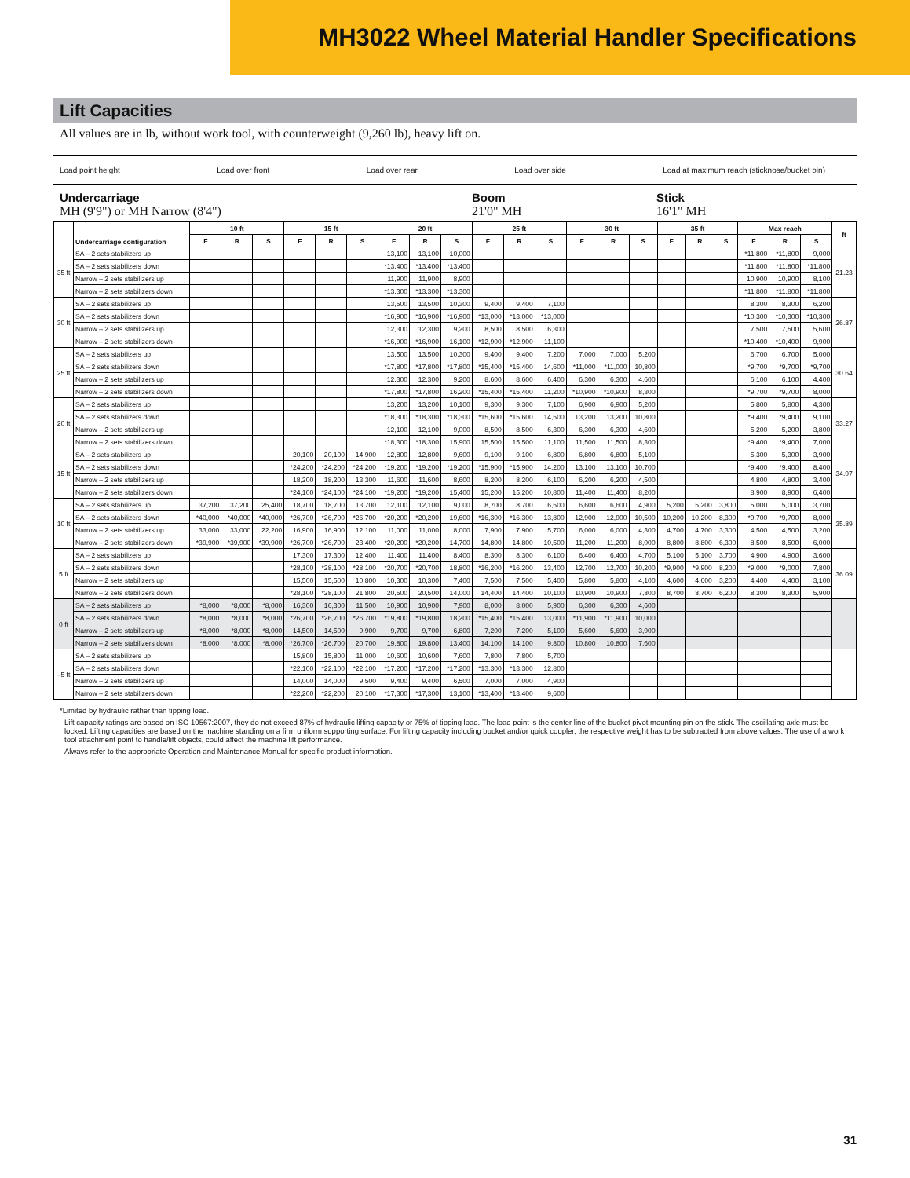MH3022 Wheel Material Handler Specifications
Lift Capacities
All values are in lb, without work tool, with counterweight (9,260 lb), heavy lift on.
Load point height Load over front Load over rear Load over side Load at maximum reach (sticknose/bucket pin)
Undercarriage
MH (9'9") or MH Narrow (8'4")
Boom
21'0" MH
Stick
16'1" MH
| | Undercarriage configuration | 10 ft | | | 15 ft | | | 20 ft | | | 25 ft | | | 30 ft | | | 35 ft | | | Max reach | | | ft |
| --- | --- | --- | --- | --- | --- | --- | --- | --- | --- | --- | --- | --- | --- | --- | --- | --- | --- | --- | --- | --- | --- | --- | --- |
| | | F | R | S | F | R | S | F | R | S | F | R | S | F | R | S | F | R | S | F | R | S | |
| 35 ft | SA – 2 sets stabilizers up | | | | | | | 13,100 | 13,100 | 10,000 | | | | | | | | | | *11,800 | *11,800 | 9,000 | 21.23 |
| | SA – 2 sets stabilizers down | | | | | | | *13,400 | *13,400 | *13,400 | | | | | | | | | | *11,800 | *11,800 | *11,800 | |
| | Narrow – 2 sets stabilizers up | | | | | | | 11,900 | 11,900 | 8,900 | | | | | | | | | | 10,900 | 10,900 | 8,100 | |
| | Narrow – 2 sets stabilizers down | | | | | | | *13,300 | *13,300 | *13,300 | | | | | | | | | | *11,800 | *11,800 | *11,800 | |
| 30 ft | SA – 2 sets stabilizers up | | | | | | | 13,500 | 13,500 | 10,300 | 9,400 | 9,400 | 7,100 | | | | | | | 8,300 | 8,300 | 6,200 | 26.87 |
| | SA – 2 sets stabilizers down | | | | | | | *16,900 | *16,900 | *16,900 | *13,000 | *13,000 | *13,000 | | | | | | | *10,300 | *10,300 | *10,300 | |
| | Narrow – 2 sets stabilizers up | | | | | | | 12,300 | 12,300 | 9,200 | 8,500 | 8,500 | 6,300 | | | | | | | 7,500 | 7,500 | 5,600 | |
| | Narrow – 2 sets stabilizers down | | | | | | | *16,900 | *16,900 | 16,100 | *12,900 | *12,900 | 11,100 | | | | | | | *10,400 | *10,400 | 9,900 | |
| 25 ft | SA – 2 sets stabilizers up | | | | | | | 13,500 | 13,500 | 10,300 | 9,400 | 9,400 | 7,200 | 7,000 | 7,000 | 5,200 | | | | 6,700 | 6,700 | 5,000 | 30.64 |
| | SA – 2 sets stabilizers down | | | | | | | *17,800 | *17,800 | *17,800 | *15,400 | *15,400 | 14,600 | *11,000 | *11,000 | 10,800 | | | | *9,700 | *9,700 | *9,700 | |
| | Narrow – 2 sets stabilizers up | | | | | | | 12,300 | 12,300 | 9,200 | 8,600 | 8,600 | 6,400 | 6,300 | 6,300 | 4,600 | | | | 6,100 | 6,100 | 4,400 | |
| | Narrow – 2 sets stabilizers down | | | | | | | *17,800 | *17,800 | 16,200 | *15,400 | *15,400 | 11,200 | *10,900 | *10,900 | 8,300 | | | | *9,700 | *9,700 | 8,000 | |
| 20 ft | SA – 2 sets stabilizers up | | | | | | | 13,200 | 13,200 | 10,100 | 9,300 | 9,300 | 7,100 | 6,900 | 6,900 | 5,200 | | | | 5,800 | 5,800 | 4,300 | 33.27 |
| | SA – 2 sets stabilizers down | | | | | | | *18,300 | *18,300 | *18,300 | *15,600 | *15,600 | 14,500 | 13,200 | 13,200 | 10,800 | | | | *9,400 | *9,400 | 9,100 | |
| | Narrow – 2 sets stabilizers up | | | | | | | 12,100 | 12,100 | 9,000 | 8,500 | 8,500 | 6,300 | 6,300 | 6,300 | 4,600 | | | | 5,200 | 5,200 | 3,800 | |
| | Narrow – 2 sets stabilizers down | | | | | | | *18,300 | *18,300 | 15,900 | 15,500 | 15,500 | 11,100 | 11,500 | 11,500 | 8,300 | | | | *9,400 | *9,400 | 7,000 | |
| 15 ft | SA – 2 sets stabilizers up | | | | 20,100 | 20,100 | 14,900 | 12,800 | 12,800 | 9,600 | 9,100 | 9,100 | 6,800 | 6,800 | 6,800 | 5,100 | | | | 5,300 | 5,300 | 3,900 | 34.97 |
| | SA – 2 sets stabilizers down | | | | *24,200 | *24,200 | *24,200 | *19,200 | *19,200 | *19,200 | *15,900 | *15,900 | 14,200 | 13,100 | 13,100 | 10,700 | | | | *9,400 | *9,400 | 8,400 | |
| | Narrow – 2 sets stabilizers up | | | | 18,200 | 18,200 | 13,300 | 11,600 | 11,600 | 8,600 | 8,200 | 8,200 | 6,100 | 6,200 | 6,200 | 4,500 | | | | 4,800 | 4,800 | 3,400 | |
| | Narrow – 2 sets stabilizers down | | | | *24,100 | *24,100 | *24,100 | *19,200 | *19,200 | 15,400 | 15,200 | 15,200 | 10,800 | 11,400 | 11,400 | 8,200 | | | | 8,900 | 8,900 | 6,400 | |
| 10 ft | SA – 2 sets stabilizers up | 37,200 | 37,200 | 25,400 | 18,700 | 18,700 | 13,700 | 12,100 | 12,100 | 9,000 | 8,700 | 8,700 | 6,500 | 6,600 | 6,600 | 4,900 | 5,200 | 5,200 | 3,800 | 5,000 | 5,000 | 3,700 | 35.89 |
| | SA – 2 sets stabilizers down | *40,000 | *40,000 | *40,000 | *26,700 | *26,700 | *26,700 | *20,200 | *20,200 | 19,600 | *16,300 | *16,300 | 13,800 | 12,900 | 12,900 | 10,500 | 10,200 | 10,200 | 8,300 | *9,700 | *9,700 | 8,000 | |
| | Narrow – 2 sets stabilizers up | 33,000 | 33,000 | 22,200 | 16,900 | 16,900 | 12,100 | 11,000 | 11,000 | 8,000 | 7,900 | 7,900 | 5,700 | 6,000 | 6,000 | 4,300 | 4,700 | 4,700 | 3,300 | 4,500 | 4,500 | 3,200 | |
| | Narrow – 2 sets stabilizers down | *39,900 | *39,900 | *39,900 | *26,700 | *26,700 | 23,400 | *20,200 | *20,200 | 14,700 | 14,800 | 14,800 | 10,500 | 11,200 | 11,200 | 8,000 | 8,800 | 8,800 | 6,300 | 8,500 | 8,500 | 6,000 | |
| 5 ft | SA – 2 sets stabilizers up | | | | 17,300 | 17,300 | 12,400 | 11,400 | 11,400 | 8,400 | 8,300 | 8,300 | 6,100 | 6,400 | 6,400 | 4,700 | 5,100 | 5,100 | 3,700 | 4,900 | 4,900 | 3,600 | 36.09 |
| | SA – 2 sets stabilizers down | | | | *28,100 | *28,100 | *28,100 | *20,700 | *20,700 | 18,800 | *16,200 | *16,200 | 13,400 | 12,700 | 12,700 | 10,200 | *9,900 | *9,900 | 8,200 | *9,000 | *9,000 | 7,800 | |
| | Narrow – 2 sets stabilizers up | | | | 15,500 | 15,500 | 10,800 | 10,300 | 10,300 | 7,400 | 7,500 | 7,500 | 5,400 | 5,800 | 5,800 | 4,100 | 4,600 | 4,600 | 3,200 | 4,400 | 4,400 | 3,100 | |
| | Narrow – 2 sets stabilizers down | | | | *28,100 | *28,100 | 21,800 | 20,500 | 20,500 | 14,000 | 14,400 | 14,400 | 10,100 | 10,900 | 10,900 | 7,800 | 8,700 | 8,700 | 6,200 | 8,300 | 8,300 | 5,900 | |
| 0 ft | SA – 2 sets stabilizers up | *8,000 | *8,000 | *8,000 | 16,300 | 16,300 | 11,500 | 10,900 | 10,900 | 7,900 | 8,000 | 8,000 | 5,900 | 6,300 | 6,300 | 4,600 | | | | | | | |
| | SA – 2 sets stabilizers down | *8,000 | *8,000 | *8,000 | *26,700 | *26,700 | *26,700 | *19,800 | *19,800 | 18,200 | *15,400 | *15,400 | 13,000 | *11,900 | *11,900 | 10,000 | | | | | | | |
| | Narrow – 2 sets stabilizers up | *8,000 | *8,000 | *8,000 | 14,500 | 14,500 | 9,900 | 9,700 | 9,700 | 6,800 | 7,200 | 7,200 | 5,100 | 5,600 | 5,600 | 3,900 | | | | | | | |
| | Narrow – 2 sets stabilizers down | *8,000 | *8,000 | *8,000 | *26,700 | *26,700 | 20,700 | 19,800 | 19,800 | 13,400 | 14,100 | 14,100 | 9,800 | 10,800 | 10,800 | 7,600 | | | | | | | |
| –5 ft | SA – 2 sets stabilizers up | | | | 15,800 | 15,800 | 11,000 | 10,600 | 10,600 | 7,600 | 7,800 | 7,800 | 5,700 | | | | | | | | | | |
| | SA – 2 sets stabilizers down | | | | *22,100 | *22,100 | *22,100 | *17,200 | *17,200 | *17,200 | *13,300 | *13,300 | 12,800 | | | | | | | | | | |
| | Narrow – 2 sets stabilizers up | | | | 14,000 | 14,000 | 9,500 | 9,400 | 9,400 | 6,500 | 7,000 | 7,000 | 4,900 | | | | | | | | | | |
| | Narrow – 2 sets stabilizers down | | | | *22,200 | *22,200 | 20,100 | *17,300 | *17,300 | 13,100 | *13,400 | *13,400 | 9,600 | | | | | | | | | | |
*Limited by hydraulic rather than tipping load.
Lift capacity ratings are based on ISO 10567:2007, they do not exceed 87% of hydraulic lifting capacity or 75% of tipping load. The load point is the center line of the bucket pivot mounting pin on the stick. The oscillating axle must be locked. Lifting capacities are based on the machine standing on a firm uniform supporting surface. For lifting capacity including bucket and/or quick coupler, the respective weight has to be subtracted from above values. The use of a work tool attachment point to handle/lift objects, could affect the machine lift performance.
Always refer to the appropriate Operation and Maintenance Manual for specific product information.
31